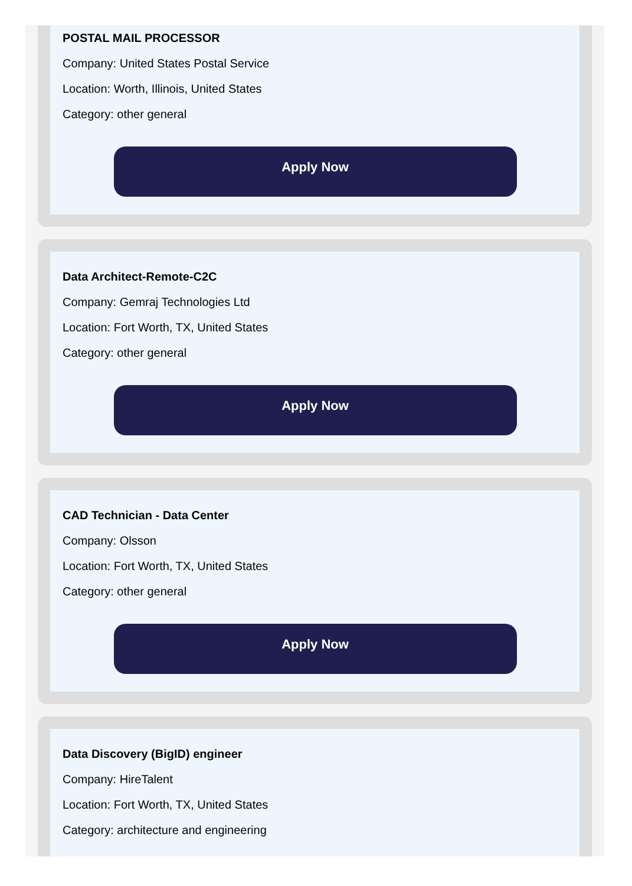POSTAL MAIL PROCESSOR
Company: United States Postal Service
Location: Worth, Illinois, United States
Category: other general
Apply Now
Data Architect-Remote-C2C
Company: Gemraj Technologies Ltd
Location: Fort Worth, TX, United States
Category: other general
Apply Now
CAD Technician - Data Center
Company: Olsson
Location: Fort Worth, TX, United States
Category: other general
Apply Now
Data Discovery (BigID) engineer
Company: HireTalent
Location: Fort Worth, TX, United States
Category: architecture and engineering